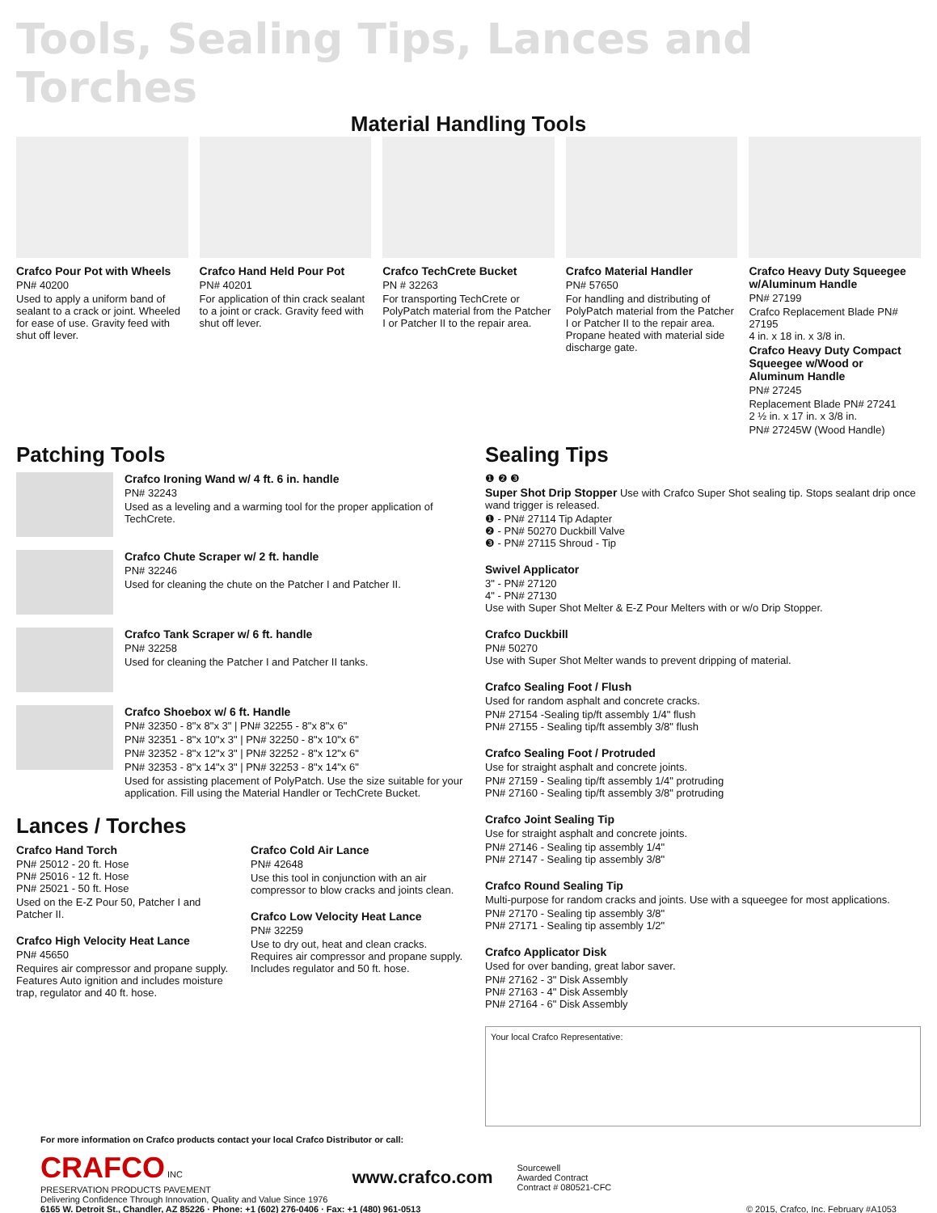Tools, Sealing Tips, Lances and Torches
Material Handling Tools
Crafco Pour Pot with Wheels
PN# 40200
Used to apply a uniform band of sealant to a crack or joint. Wheeled for ease of use. Gravity feed with shut off lever.
Crafco Hand Held Pour Pot
PN# 40201
For application of thin crack sealant to a joint or crack. Gravity feed with shut off lever.
Crafco TechCrete Bucket
PN # 32263
For transporting TechCrete or PolyPatch material from the Patcher I or Patcher II to the repair area.
Crafco Material Handler
PN# 57650
For handling and distributing of PolyPatch material from the Patcher I or Patcher II to the repair area. Propane heated with material side discharge gate.
Crafco Heavy Duty Squeegee w/Aluminum Handle
PN# 27199
Crafco Replacement Blade PN# 27195
4 in. x 18 in. x 3/8 in.
Crafco Heavy Duty Compact Squeegee w/Wood or Aluminum Handle
PN# 27245
Replacement Blade PN# 27241
2 ½ in. x 17 in. x 3/8 in.
PN# 27245W (Wood Handle)
Patching Tools
Crafco Ironing Wand w/ 4 ft. 6 in. handle
PN# 32243
Used as a leveling and a warming tool for the proper application of TechCrete.
Crafco Chute Scraper w/ 2 ft. handle
PN# 32246
Used for cleaning the chute on the Patcher I and Patcher II.
Crafco Tank Scraper w/ 6 ft. handle
PN# 32258
Used for cleaning the Patcher I and Patcher II tanks.
Crafco Shoebox w/ 6 ft. Handle
PN# 32350 - 8"x 8"x 3" | PN# 32255 - 8"x 8"x 6"
PN# 32351 - 8"x 10"x 3" | PN# 32250 - 8"x 10"x 6"
PN# 32352 - 8"x 12"x 3" | PN# 32252 - 8"x 12"x 6"
PN# 32353 - 8"x 14"x 3" | PN# 32253 - 8"x 14"x 6"
Used for assisting placement of PolyPatch. Use the size suitable for your application. Fill using the Material Handler or TechCrete Bucket.
Lances / Torches
Crafco Hand Torch
PN# 25012 - 20 ft. Hose
PN# 25016 - 12 ft. Hose
PN# 25021 - 50 ft. Hose
Used on the E-Z Pour 50, Patcher I and Patcher II.
Crafco High Velocity Heat Lance
PN# 45650
Requires air compressor and propane supply. Features Auto ignition and includes moisture trap, regulator and 40 ft. hose.
Crafco Cold Air Lance
PN# 42648
Use this tool in conjunction with an air compressor to blow cracks and joints clean.
Crafco Low Velocity Heat Lance
PN# 32259
Use to dry out, heat and clean cracks. Requires air compressor and propane supply. Includes regulator and 50 ft. hose.
Sealing Tips
❶ ❷ ❸
Super Shot Drip Stopper Use with Crafco Super Shot sealing tip. Stops sealant drip once wand trigger is released.
❶ - PN# 27114 Tip Adapter
❷ - PN# 50270 Duckbill Valve
❸ - PN# 27115 Shroud - Tip
Swivel Applicator
3" - PN# 27120
4" - PN# 27130
Use with Super Shot Melter & E-Z Pour Melters with or w/o Drip Stopper.
Crafco Duckbill
PN# 50270
Use with Super Shot Melter wands to prevent dripping of material.
Crafco Sealing Foot / Flush
Used for random asphalt and concrete cracks.
PN# 27154 -Sealing tip/ft assembly 1/4" flush
PN# 27155 - Sealing tip/ft assembly 3/8" flush
Crafco Sealing Foot / Protruded
Use for straight asphalt and concrete joints.
PN# 27159 - Sealing tip/ft assembly 1/4" protruding
PN# 27160 - Sealing tip/ft assembly 3/8" protruding
Crafco Joint Sealing Tip
Use for straight asphalt and concrete joints.
PN# 27146 - Sealing tip assembly 1/4"
PN# 27147 - Sealing tip assembly 3/8"
Crafco Round Sealing Tip
Multi-purpose for random cracks and joints. Use with a squeegee for most applications.
PN# 27170 - Sealing tip assembly 3/8"
PN# 27171 - Sealing tip assembly 1/2"
Crafco Applicator Disk
Used for over banding, great labor saver.
PN# 27162 - 3" Disk Assembly
PN# 27163 - 4" Disk Assembly
PN# 27164 - 6" Disk Assembly
Your local Crafco Representative:
For more information on Crafco products contact your local Crafco Distributor or call:
CRAFCO INC
PRESERVATION PRODUCTS PAVEMENT
Delivering Confidence Through Innovation, Quality and Value Since 1976
www.crafco.com
Sourcewell
Awarded Contract
Contract # 080521-CFC
6165 W. Detroit St., Chandler, AZ 85226 · Phone: +1 (602) 276-0406 · Fax: +1 (480) 961-0513 © 2015, Crafco, Inc. February #A1053